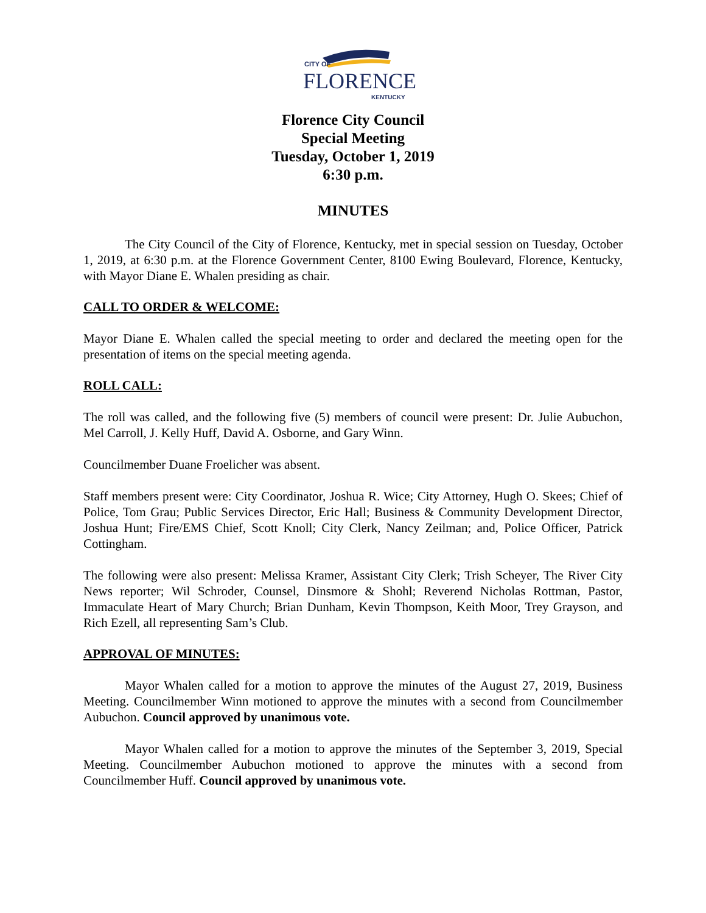CITY OF
FLORENCE
KENTUCKY
Florence City Council
Special Meeting
Tuesday, October 1, 2019
6:30 p.m.
MINUTES
The City Council of the City of Florence, Kentucky, met in special session on Tuesday, October 1, 2019, at 6:30 p.m. at the Florence Government Center, 8100 Ewing Boulevard, Florence, Kentucky, with Mayor Diane E. Whalen presiding as chair.
CALL TO ORDER & WELCOME:
Mayor Diane E. Whalen called the special meeting to order and declared the meeting open for the presentation of items on the special meeting agenda.
ROLL CALL:
The roll was called, and the following five (5) members of council were present: Dr. Julie Aubuchon, Mel Carroll, J. Kelly Huff, David A. Osborne, and Gary Winn.
Councilmember Duane Froelicher was absent.
Staff members present were: City Coordinator, Joshua R. Wice; City Attorney, Hugh O. Skees; Chief of Police, Tom Grau; Public Services Director, Eric Hall; Business & Community Development Director, Joshua Hunt; Fire/EMS Chief, Scott Knoll; City Clerk, Nancy Zeilman; and, Police Officer, Patrick Cottingham.
The following were also present: Melissa Kramer, Assistant City Clerk; Trish Scheyer, The River City News reporter; Wil Schroder, Counsel, Dinsmore & Shohl; Reverend Nicholas Rottman, Pastor, Immaculate Heart of Mary Church; Brian Dunham, Kevin Thompson, Keith Moor, Trey Grayson, and Rich Ezell, all representing Sam’s Club.
APPROVAL OF MINUTES:
Mayor Whalen called for a motion to approve the minutes of the August 27, 2019, Business Meeting. Councilmember Winn motioned to approve the minutes with a second from Councilmember Aubuchon. Council approved by unanimous vote.
Mayor Whalen called for a motion to approve the minutes of the September 3, 2019, Special Meeting. Councilmember Aubuchon motioned to approve the minutes with a second from Councilmember Huff. Council approved by unanimous vote.